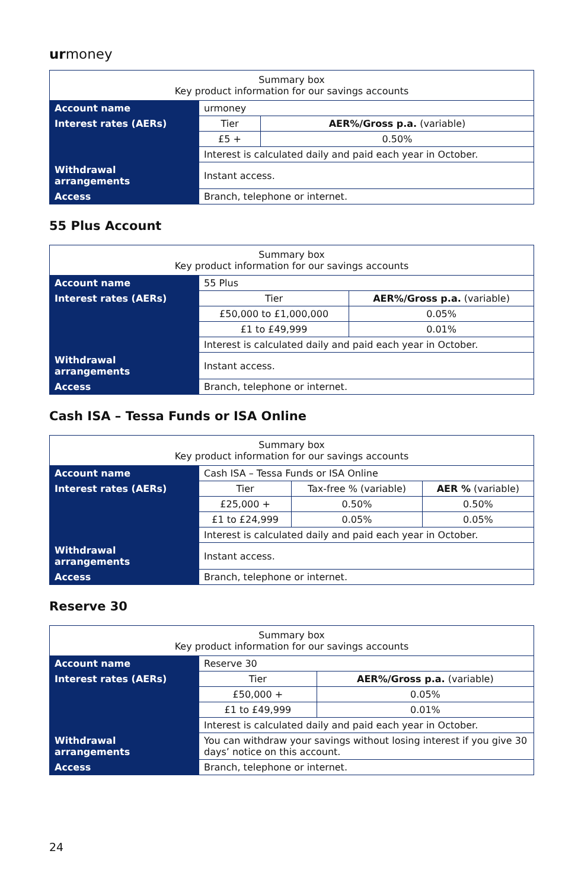urmoney
| Summary box Key product information for our savings accounts | | |
| Account name | urmoney | |
| Interest rates (AERs) | Tier | AER%/Gross p.a. (variable) |
| | £5 + | 0.50% |
| | Interest is calculated daily and paid each year in October. | |
| Withdrawal arrangements | Instant access. | |
| Access | Branch, telephone or internet. | |
55 Plus Account
| Summary box Key product information for our savings accounts | | |
| Account name | 55 Plus | |
| Interest rates (AERs) | Tier | AER%/Gross p.a. (variable) |
| | £50,000 to £1,000,000 | 0.05% |
| | £1 to £49,999 | 0.01% |
| | Interest is calculated daily and paid each year in October. | |
| Withdrawal arrangements | Instant access. | |
| Access | Branch, telephone or internet. | |
Cash ISA – Tessa Funds or ISA Online
| Summary box Key product information for our savings accounts | | | |
| Account name | Cash ISA – Tessa Funds or ISA Online | | |
| Interest rates (AERs) | Tier | Tax-free % (variable) | AER % (variable) |
| | £25,000 + | 0.50% | 0.50% |
| | £1 to £24,999 | 0.05% | 0.05% |
| | Interest is calculated daily and paid each year in October. | | |
| Withdrawal arrangements | Instant access. | | |
| Access | Branch, telephone or internet. | | |
Reserve 30
| Summary box Key product information for our savings accounts | | |
| Account name | Reserve 30 | |
| Interest rates (AERs) | Tier | AER%/Gross p.a. (variable) |
| | £50,000 + | 0.05% |
| | £1 to £49,999 | 0.01% |
| | Interest is calculated daily and paid each year in October. | |
| Withdrawal arrangements | You can withdraw your savings without losing interest if you give 30 days’ notice on this account. | |
| Access | Branch, telephone or internet. | |
24